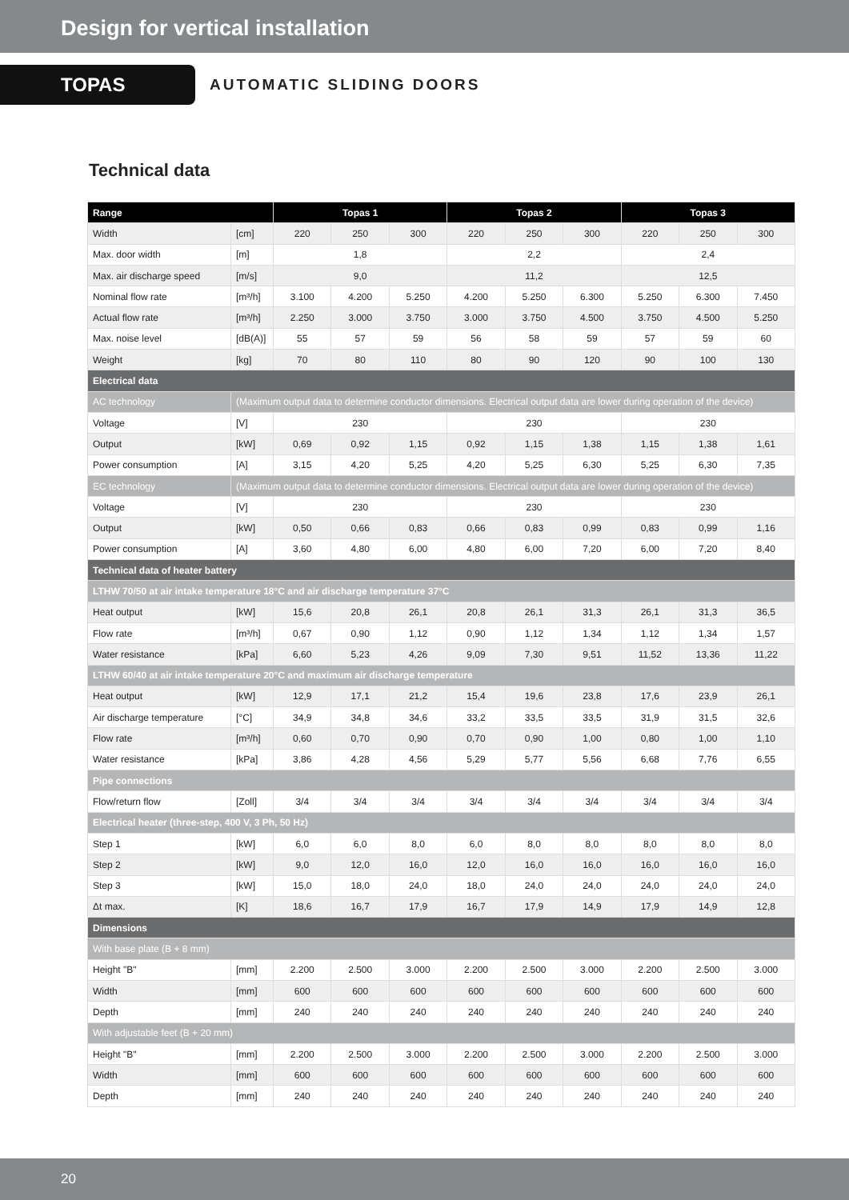Design for vertical installation
TOPAS
AUTOMATIC SLIDING DOORS
Technical data
| Range | | Topas 1 | | | Topas 2 | | | Topas 3 | | |
| --- | --- | --- | --- | --- | --- | --- | --- | --- | --- | --- |
| Width | [cm] | 220 | 250 | 300 | 220 | 250 | 300 | 220 | 250 | 300 |
| Max. door width | [m] | 1,8 | | | 2,2 | | | 2,4 | | |
| Max. air discharge speed | [m/s] | 9,0 | | | 11,2 | | | 12,5 | | |
| Nominal flow rate | [m³/h] | 3.100 | 4.200 | 5.250 | 4.200 | 5.250 | 6.300 | 5.250 | 6.300 | 7.450 |
| Actual flow rate | [m³/h] | 2.250 | 3.000 | 3.750 | 3.000 | 3.750 | 4.500 | 3.750 | 4.500 | 5.250 |
| Max. noise level | [dB(A)] | 55 | 57 | 59 | 56 | 58 | 59 | 57 | 59 | 60 |
| Weight | [kg] | 70 | 80 | 110 | 80 | 90 | 120 | 90 | 100 | 130 |
| Electrical data | | | | | | | | | | |
| AC technology | (Maximum output data to determine conductor dimensions. Electrical output data are lower during operation of the device) | | | | | | | | | |
| Voltage | [V] | 230 | | | 230 | | | 230 | | |
| Output | [kW] | 0,69 | 0,92 | 1,15 | 0,92 | 1,15 | 1,38 | 1,15 | 1,38 | 1,61 |
| Power consumption | [A] | 3,15 | 4,20 | 5,25 | 4,20 | 5,25 | 6,30 | 5,25 | 6,30 | 7,35 |
| EC technology | (Maximum output data to determine conductor dimensions. Electrical output data are lower during operation of the device) | | | | | | | | | |
| Voltage | [V] | 230 | | | 230 | | | 230 | | |
| Output | [kW] | 0,50 | 0,66 | 0,83 | 0,66 | 0,83 | 0,99 | 0,83 | 0,99 | 1,16 |
| Power consumption | [A] | 3,60 | 4,80 | 6,00 | 4,80 | 6,00 | 7,20 | 6,00 | 7,20 | 8,40 |
| Technical data of heater battery | | | | | | | | | | |
| LTHW 70/50 at air intake temperature 18°C and air discharge temperature 37°C | | | | | | | | | | |
| Heat output | [kW] | 15,6 | 20,8 | 26,1 | 20,8 | 26,1 | 31,3 | 26,1 | 31,3 | 36,5 |
| Flow rate | [m³/h] | 0,67 | 0,90 | 1,12 | 0,90 | 1,12 | 1,34 | 1,12 | 1,34 | 1,57 |
| Water resistance | [kPa] | 6,60 | 5,23 | 4,26 | 9,09 | 7,30 | 9,51 | 11,52 | 13,36 | 11,22 |
| LTHW 60/40 at air intake temperature 20°C and maximum air discharge temperature | | | | | | | | | | |
| Heat output | [kW] | 12,9 | 17,1 | 21,2 | 15,4 | 19,6 | 23,8 | 17,6 | 23,9 | 26,1 |
| Air discharge temperature | [°C] | 34,9 | 34,8 | 34,6 | 33,2 | 33,5 | 33,5 | 31,9 | 31,5 | 32,6 |
| Flow rate | [m³/h] | 0,60 | 0,70 | 0,90 | 0,70 | 0,90 | 1,00 | 0,80 | 1,00 | 1,10 |
| Water resistance | [kPa] | 3,86 | 4,28 | 4,56 | 5,29 | 5,77 | 5,56 | 6,68 | 7,76 | 6,55 |
| Pipe connections | | | | | | | | | | |
| Flow/return flow | [Zoll] | 3/4 | 3/4 | 3/4 | 3/4 | 3/4 | 3/4 | 3/4 | 3/4 | 3/4 |
| Electrical heater (three-step, 400 V, 3 Ph, 50 Hz) | | | | | | | | | | |
| Step 1 | [kW] | 6,0 | 6,0 | 8,0 | 6,0 | 8,0 | 8,0 | 8,0 | 8,0 | 8,0 |
| Step 2 | [kW] | 9,0 | 12,0 | 16,0 | 12,0 | 16,0 | 16,0 | 16,0 | 16,0 | 16,0 |
| Step 3 | [kW] | 15,0 | 18,0 | 24,0 | 18,0 | 24,0 | 24,0 | 24,0 | 24,0 | 24,0 |
| Δt max. | [K] | 18,6 | 16,7 | 17,9 | 16,7 | 17,9 | 14,9 | 17,9 | 14,9 | 12,8 |
| Dimensions | | | | | | | | | | |
| With base plate (B + 8 mm) | | | | | | | | | | |
| Height "B" | [mm] | 2.200 | 2.500 | 3.000 | 2.200 | 2.500 | 3.000 | 2.200 | 2.500 | 3.000 |
| Width | [mm] | 600 | 600 | 600 | 600 | 600 | 600 | 600 | 600 | 600 |
| Depth | [mm] | 240 | 240 | 240 | 240 | 240 | 240 | 240 | 240 | 240 |
| With adjustable feet (B + 20 mm) | | | | | | | | | | |
| Height "B" | [mm] | 2.200 | 2.500 | 3.000 | 2.200 | 2.500 | 3.000 | 2.200 | 2.500 | 3.000 |
| Width | [mm] | 600 | 600 | 600 | 600 | 600 | 600 | 600 | 600 | 600 |
| Depth | [mm] | 240 | 240 | 240 | 240 | 240 | 240 | 240 | 240 | 240 |
20